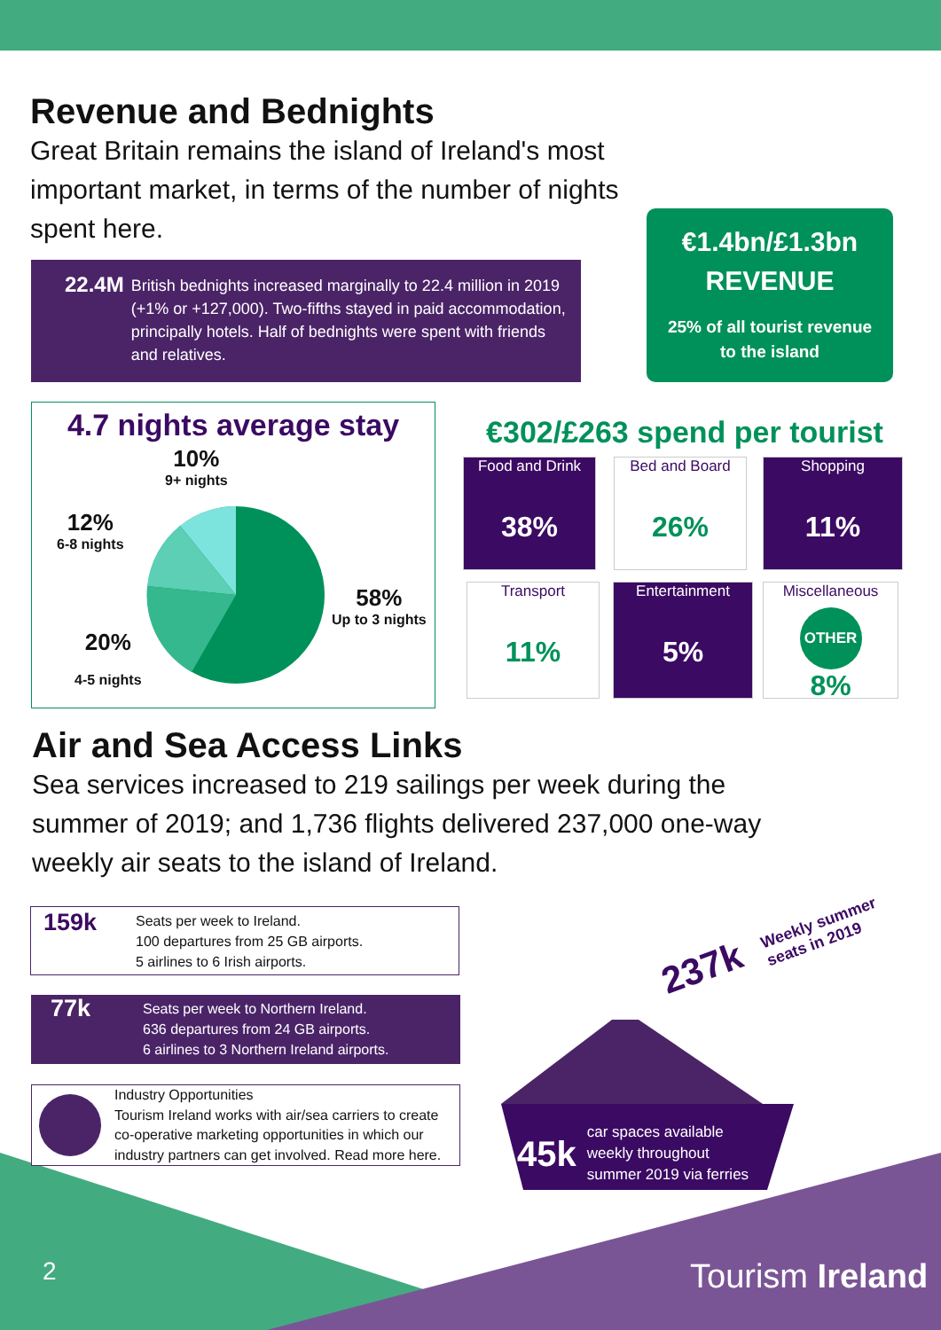Revenue and Bednights
Great Britain remains the island of Ireland's most important market, in terms of the number of nights spent here.
22.4M
British bednights increased marginally to 22.4 million in 2019 (+1% or +127,000). Two-fifths stayed in paid accommodation, principally hotels. Half of bednights were spent with friends and relatives.
€1.4bn/£1.3bn
REVENUE
25% of all tourist revenue
to the island
4.7 nights average stay
10%
9+ nights
12%
6-8 nights
58%
Up to 3 nights
20%
4-5 nights
€302/£263 spend per tourist
Food and Drink
38%
Bed and Board
26%
Shopping
11%
Transport
11%
Entertainment
5%
Miscellaneous
OTHER
8%
Air and Sea Access Links
Sea services increased to 219 sailings per week during the summer of 2019; and 1,736 flights delivered 237,000 one-way weekly air seats to the island of Ireland.
159k
Seats per week to Ireland.
100 departures from 25 GB airports.
5 airlines to 6 Irish airports.
77k
Seats per week to Northern Ireland.
636 departures from 24 GB airports.
6 airlines to 3 Northern Ireland airports.
Industry Opportunities
Tourism Ireland works with air/sea carriers to create co-operative marketing opportunities in which our industry partners can get involved. Read more here.
237k
Weekly summer
seats in 2019
45k car spaces available
weekly throughout
summer 2019 via ferries
2 Tourism Ireland